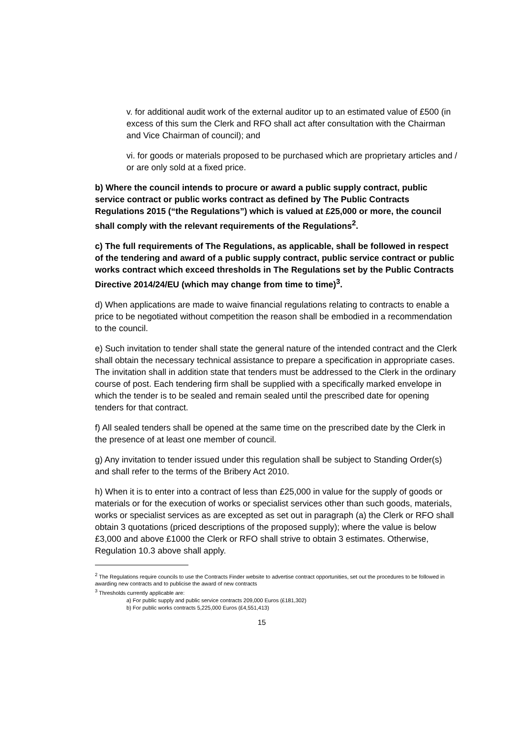v. for additional audit work of the external auditor up to an estimated value of £500 (in excess of this sum the Clerk and RFO shall act after consultation with the Chairman and Vice Chairman of council); and
vi. for goods or materials proposed to be purchased which are proprietary articles and / or are only sold at a fixed price.
b) Where the council intends to procure or award a public supply contract, public service contract or public works contract as defined by The Public Contracts Regulations 2015 (“the Regulations”) which is valued at £25,000 or more, the council shall comply with the relevant requirements of the Regulations<sup>2</sup>.
c) The full requirements of The Regulations, as applicable, shall be followed in respect of the tendering and award of a public supply contract, public service contract or public works contract which exceed thresholds in The Regulations set by the Public Contracts Directive 2014/24/EU (which may change from time to time)<sup>3</sup>.
d) When applications are made to waive financial regulations relating to contracts to enable a price to be negotiated without competition the reason shall be embodied in a recommendation to the council.
e) Such invitation to tender shall state the general nature of the intended contract and the Clerk shall obtain the necessary technical assistance to prepare a specification in appropriate cases. The invitation shall in addition state that tenders must be addressed to the Clerk in the ordinary course of post. Each tendering firm shall be supplied with a specifically marked envelope in which the tender is to be sealed and remain sealed until the prescribed date for opening tenders for that contract.
f) All sealed tenders shall be opened at the same time on the prescribed date by the Clerk in the presence of at least one member of council.
g) Any invitation to tender issued under this regulation shall be subject to Standing Order(s) and shall refer to the terms of the Bribery Act 2010.
h) When it is to enter into a contract of less than £25,000 in value for the supply of goods or materials or for the execution of works or specialist services other than such goods, materials, works or specialist services as are excepted as set out in paragraph (a) the Clerk or RFO shall obtain 3 quotations (priced descriptions of the proposed supply); where the value is below £3,000 and above £1000 the Clerk or RFO shall strive to obtain 3 estimates. Otherwise, Regulation 10.3 above shall apply.
<sup>2</sup> The Regulations require councils to use the Contracts Finder website to advertise contract opportunities, set out the procedures to be followed in awarding new contracts and to publicise the award of new contracts
<sup>3</sup> Thresholds currently applicable are:
a) For public supply and public service contracts 209,000 Euros (£181,302)
b) For public works contracts 5,225,000 Euros (£4,551,413)
15